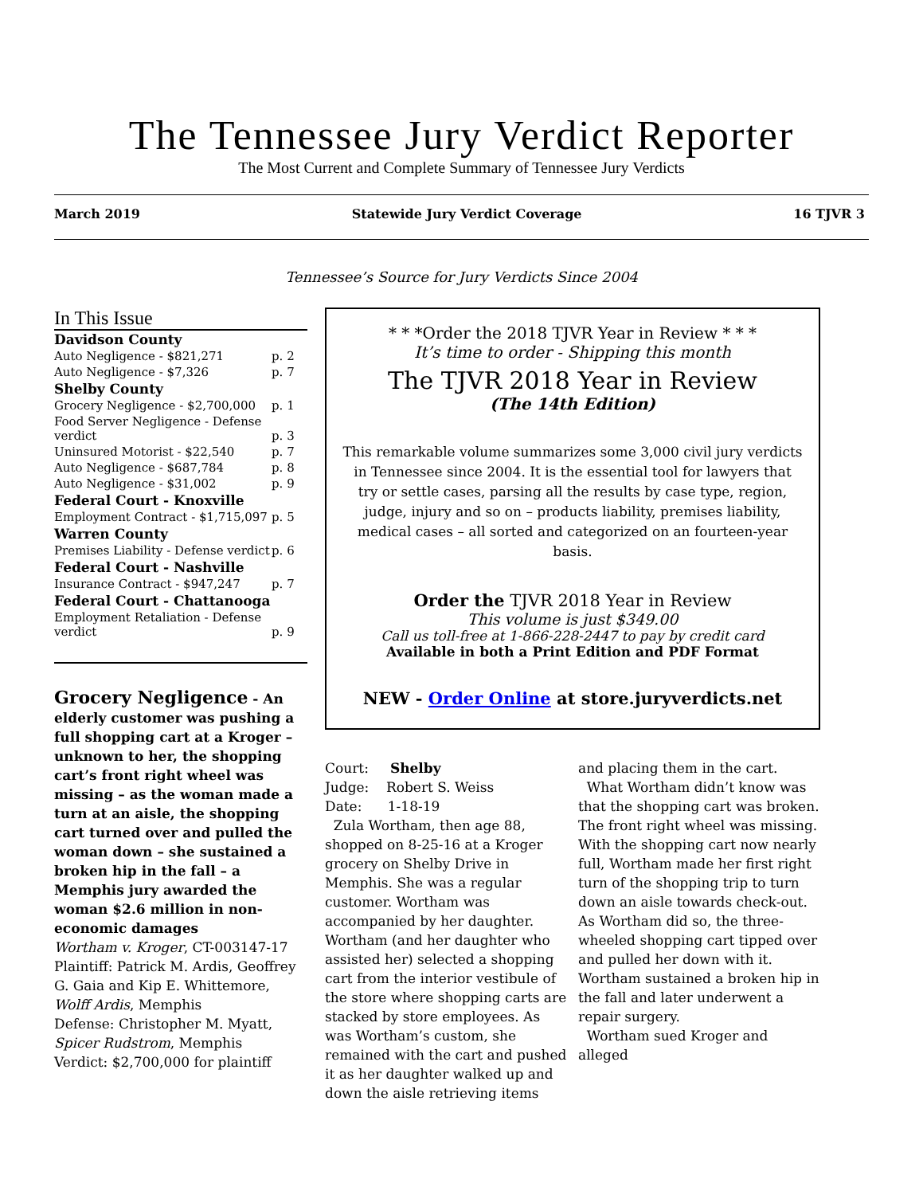The Tennessee Jury Verdict Reporter
The Most Current and Complete Summary of Tennessee Jury Verdicts
March 2019 Statewide Jury Verdict Coverage 16 TJVR 3
Tennessee’s Source for Jury Verdicts Since 2004
In This Issue
| Davidson County | |
| Auto Negligence - $821,271 | p. 2 |
| Auto Negligence - $7,326 | p. 7 |
| Shelby County | |
| Grocery Negligence - $2,700,000 | p. 1 |
| Food Server Negligence - Defense verdict | p. 3 |
| Uninsured Motorist - $22,540 | p. 7 |
| Auto Negligence - $687,784 | p. 8 |
| Auto Negligence - $31,002 | p. 9 |
| Federal Court - Knoxville | |
| Employment Contract - $1,715,097 | p. 5 |
| Warren County | |
| Premises Liability - Defense verdict | p. 6 |
| Federal Court - Nashville | |
| Insurance Contract - $947,247 | p. 7 |
| Federal Court - Chattanooga | |
| Employment Retaliation - Defense verdict | p. 9 |
Grocery Negligence - An elderly customer was pushing a full shopping cart at a Kroger – unknown to her, the shopping cart’s front right wheel was missing – as the woman made a turn at an aisle, the shopping cart turned over and pulled the woman down – she sustained a broken hip in the fall – a Memphis jury awarded the woman $2.6 million in non-economic damages
Wortham v. Kroger, CT-003147-17
Plaintiff: Patrick M. Ardis, Geoffrey G. Gaia and Kip E. Whittemore, Wolff Ardis, Memphis
Defense: Christopher M. Myatt, Spicer Rudstrom, Memphis
Verdict: $2,700,000 for plaintiff
* * *Order the 2018 TJVR Year in Review * * *
It’s time to order - Shipping this month
The TJVR 2018 Year in Review
(The 14th Edition)
This remarkable volume summarizes some 3,000 civil jury verdicts in Tennessee since 2004. It is the essential tool for lawyers that try or settle cases, parsing all the results by case type, region, judge, injury and so on – products liability, premises liability, medical cases – all sorted and categorized on an fourteen-year basis.
Order the TJVR 2018 Year in Review
This volume is just $349.00
Call us toll-free at 1-866-228-2447 to pay by credit card
Available in both a Print Edition and PDF Format
NEW - Order Online at store.juryverdicts.net
Court: Shelby
Judge: Robert S. Weiss
Date: 1-18-19
Zula Wortham, then age 88, shopped on 8-25-16 at a Kroger grocery on Shelby Drive in Memphis. She was a regular customer. Wortham was accompanied by her daughter. Wortham (and her daughter who assisted her) selected a shopping cart from the interior vestibule of the store where shopping carts are stacked by store employees. As was Wortham’s custom, she remained with the cart and pushed it as her daughter walked up and down the aisle retrieving items
and placing them in the cart.
What Wortham didn’t know was that the shopping cart was broken. The front right wheel was missing. With the shopping cart now nearly full, Wortham made her first right turn of the shopping trip to turn down an aisle towards check-out. As Wortham did so, the three-wheeled shopping cart tipped over and pulled her down with it. Wortham sustained a broken hip in the fall and later underwent a repair surgery.
Wortham sued Kroger and alleged